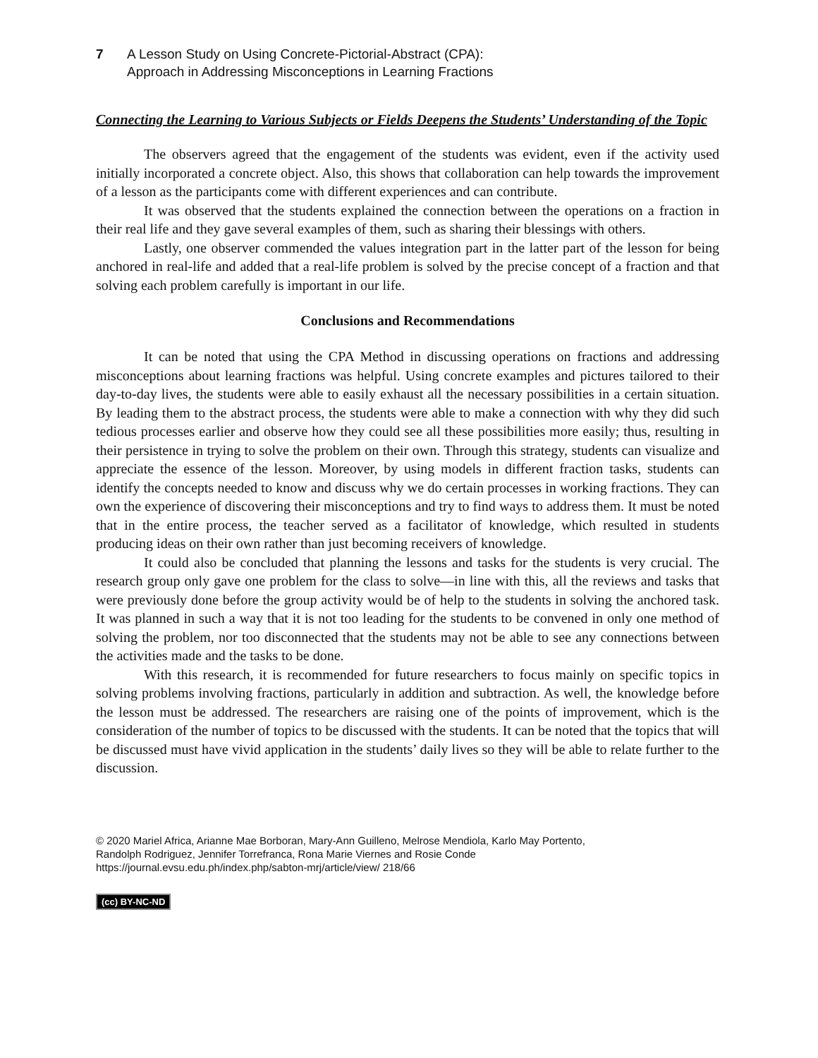7 A Lesson Study on Using Concrete-Pictorial-Abstract (CPA):
Approach in Addressing Misconceptions in Learning Fractions
Connecting the Learning to Various Subjects or Fields Deepens the Students’ Understanding of the Topic
The observers agreed that the engagement of the students was evident, even if the activity used initially incorporated a concrete object. Also, this shows that collaboration can help towards the improvement of a lesson as the participants come with different experiences and can contribute.
It was observed that the students explained the connection between the operations on a fraction in their real life and they gave several examples of them, such as sharing their blessings with others.
Lastly, one observer commended the values integration part in the latter part of the lesson for being anchored in real-life and added that a real-life problem is solved by the precise concept of a fraction and that solving each problem carefully is important in our life.
Conclusions and Recommendations
It can be noted that using the CPA Method in discussing operations on fractions and addressing misconceptions about learning fractions was helpful. Using concrete examples and pictures tailored to their day-to-day lives, the students were able to easily exhaust all the necessary possibilities in a certain situation. By leading them to the abstract process, the students were able to make a connection with why they did such tedious processes earlier and observe how they could see all these possibilities more easily; thus, resulting in their persistence in trying to solve the problem on their own. Through this strategy, students can visualize and appreciate the essence of the lesson. Moreover, by using models in different fraction tasks, students can identify the concepts needed to know and discuss why we do certain processes in working fractions. They can own the experience of discovering their misconceptions and try to find ways to address them. It must be noted that in the entire process, the teacher served as a facilitator of knowledge, which resulted in students producing ideas on their own rather than just becoming receivers of knowledge.
It could also be concluded that planning the lessons and tasks for the students is very crucial. The research group only gave one problem for the class to solve—in line with this, all the reviews and tasks that were previously done before the group activity would be of help to the students in solving the anchored task. It was planned in such a way that it is not too leading for the students to be convened in only one method of solving the problem, nor too disconnected that the students may not be able to see any connections between the activities made and the tasks to be done.
With this research, it is recommended for future researchers to focus mainly on specific topics in solving problems involving fractions, particularly in addition and subtraction. As well, the knowledge before the lesson must be addressed. The researchers are raising one of the points of improvement, which is the consideration of the number of topics to be discussed with the students. It can be noted that the topics that will be discussed must have vivid application in the students’ daily lives so they will be able to relate further to the discussion.
© 2020 Mariel Africa, Arianne Mae Borboran, Mary-Ann Guilleno, Melrose Mendiola, Karlo May Portento,
Randolph Rodriguez, Jennifer Torrefranca, Rona Marie Viernes and Rosie Conde
https://journal.evsu.edu.ph/index.php/sabton-mrj/article/view/ 218/66
(cc) BY-NC-ND